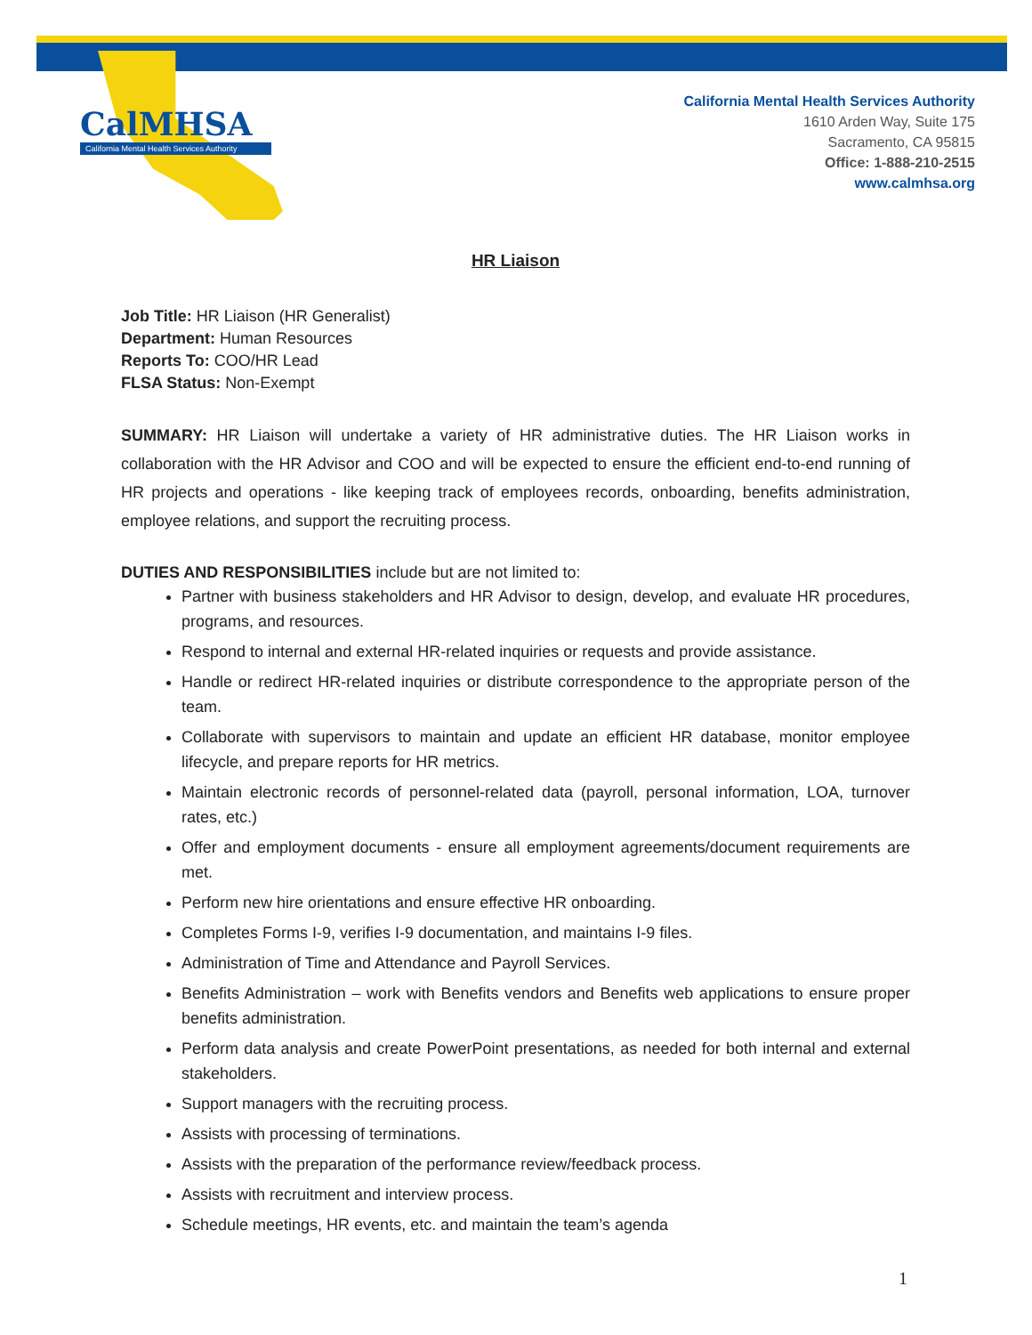CalMHSA
California Mental Health Services Authority
California Mental Health Services Authority
1610 Arden Way, Suite 175
Sacramento, CA 95815
Office: 1-888-210-2515
www.calmhsa.org
HR Liaison
Job Title: HR Liaison (HR Generalist)
Department: Human Resources
Reports To: COO/HR Lead
FLSA Status: Non-Exempt
SUMMARY: HR Liaison will undertake a variety of HR administrative duties. The HR Liaison works in collaboration with the HR Advisor and COO and will be expected to ensure the efficient end-to-end running of HR projects and operations - like keeping track of employees records, onboarding, benefits administration, employee relations, and support the recruiting process.
DUTIES AND RESPONSIBILITIES include but are not limited to:
Partner with business stakeholders and HR Advisor to design, develop, and evaluate HR procedures, programs, and resources.
Respond to internal and external HR-related inquiries or requests and provide assistance.
Handle or redirect HR-related inquiries or distribute correspondence to the appropriate person of the team.
Collaborate with supervisors to maintain and update an efficient HR database, monitor employee lifecycle, and prepare reports for HR metrics.
Maintain electronic records of personnel-related data (payroll, personal information, LOA, turnover rates, etc.)
Offer and employment documents - ensure all employment agreements/document requirements are met.
Perform new hire orientations and ensure effective HR onboarding.
Completes Forms I-9, verifies I-9 documentation, and maintains I-9 files.
Administration of Time and Attendance and Payroll Services.
Benefits Administration – work with Benefits vendors and Benefits web applications to ensure proper benefits administration.
Perform data analysis and create PowerPoint presentations, as needed for both internal and external stakeholders.
Support managers with the recruiting process.
Assists with processing of terminations.
Assists with the preparation of the performance review/feedback process.
Assists with recruitment and interview process.
Schedule meetings, HR events, etc. and maintain the team’s agenda
1